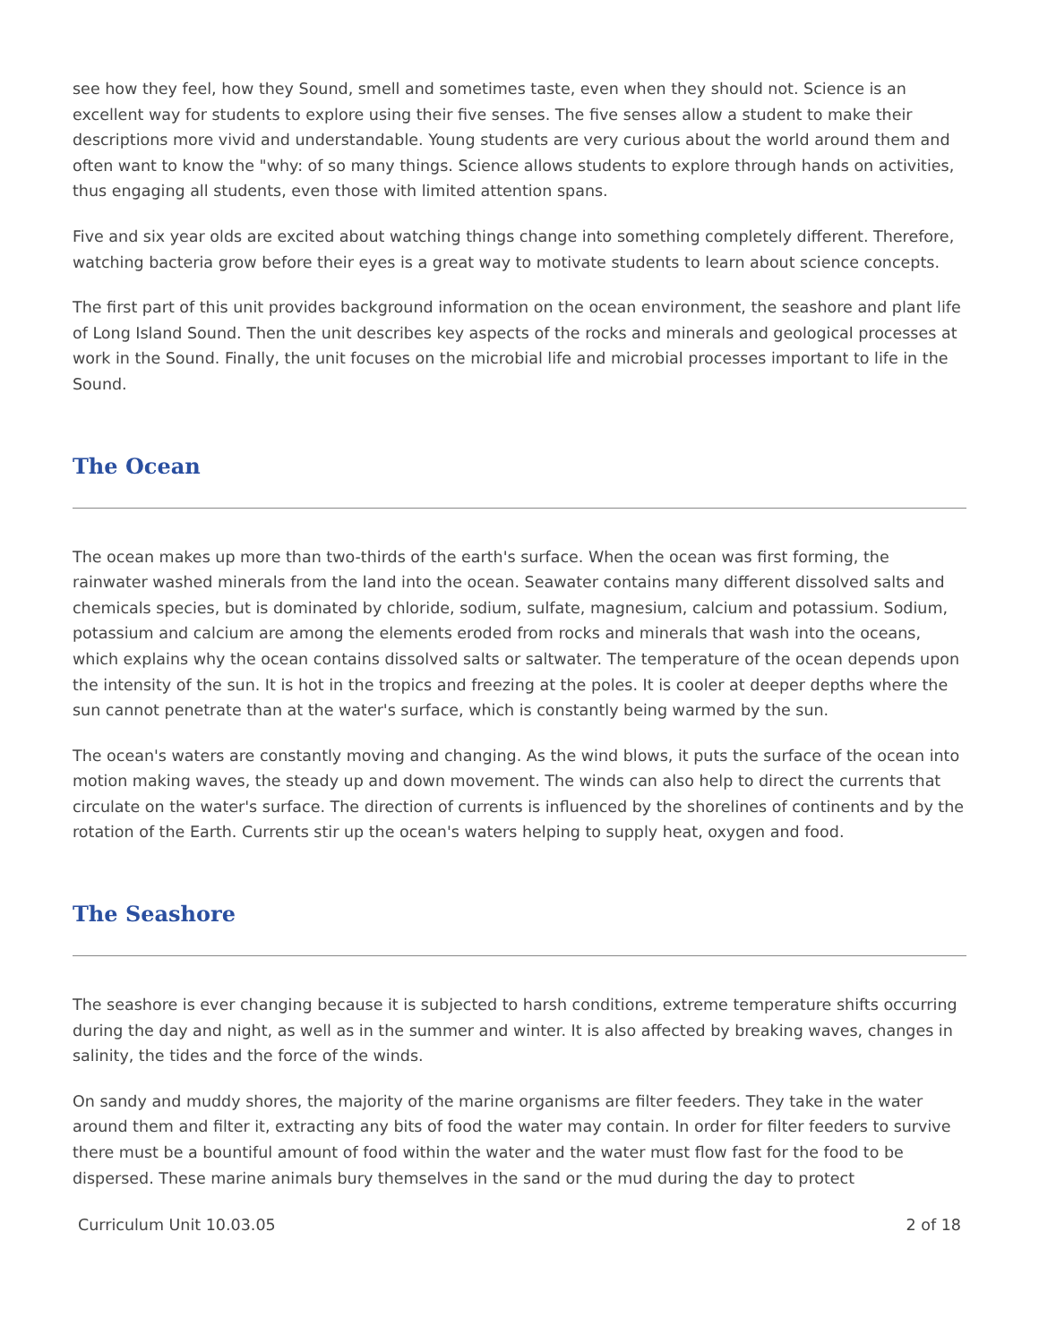see how they feel, how they Sound, smell and sometimes taste, even when they should not. Science is an excellent way for students to explore using their five senses. The five senses allow a student to make their descriptions more vivid and understandable. Young students are very curious about the world around them and often want to know the "why: of so many things. Science allows students to explore through hands on activities, thus engaging all students, even those with limited attention spans.
Five and six year olds are excited about watching things change into something completely different. Therefore, watching bacteria grow before their eyes is a great way to motivate students to learn about science concepts.
The first part of this unit provides background information on the ocean environment, the seashore and plant life of Long Island Sound. Then the unit describes key aspects of the rocks and minerals and geological processes at work in the Sound. Finally, the unit focuses on the microbial life and microbial processes important to life in the Sound.
The Ocean
The ocean makes up more than two-thirds of the earth's surface. When the ocean was first forming, the rainwater washed minerals from the land into the ocean. Seawater contains many different dissolved salts and chemicals species, but is dominated by chloride, sodium, sulfate, magnesium, calcium and potassium. Sodium, potassium and calcium are among the elements eroded from rocks and minerals that wash into the oceans, which explains why the ocean contains dissolved salts or saltwater. The temperature of the ocean depends upon the intensity of the sun. It is hot in the tropics and freezing at the poles. It is cooler at deeper depths where the sun cannot penetrate than at the water's surface, which is constantly being warmed by the sun.
The ocean's waters are constantly moving and changing. As the wind blows, it puts the surface of the ocean into motion making waves, the steady up and down movement. The winds can also help to direct the currents that circulate on the water's surface. The direction of currents is influenced by the shorelines of continents and by the rotation of the Earth. Currents stir up the ocean's waters helping to supply heat, oxygen and food.
The Seashore
The seashore is ever changing because it is subjected to harsh conditions, extreme temperature shifts occurring during the day and night, as well as in the summer and winter. It is also affected by breaking waves, changes in salinity, the tides and the force of the winds.
On sandy and muddy shores, the majority of the marine organisms are filter feeders. They take in the water around them and filter it, extracting any bits of food the water may contain. In order for filter feeders to survive there must be a bountiful amount of food within the water and the water must flow fast for the food to be dispersed. These marine animals bury themselves in the sand or the mud during the day to protect
Curriculum Unit 10.03.05 2 of 18